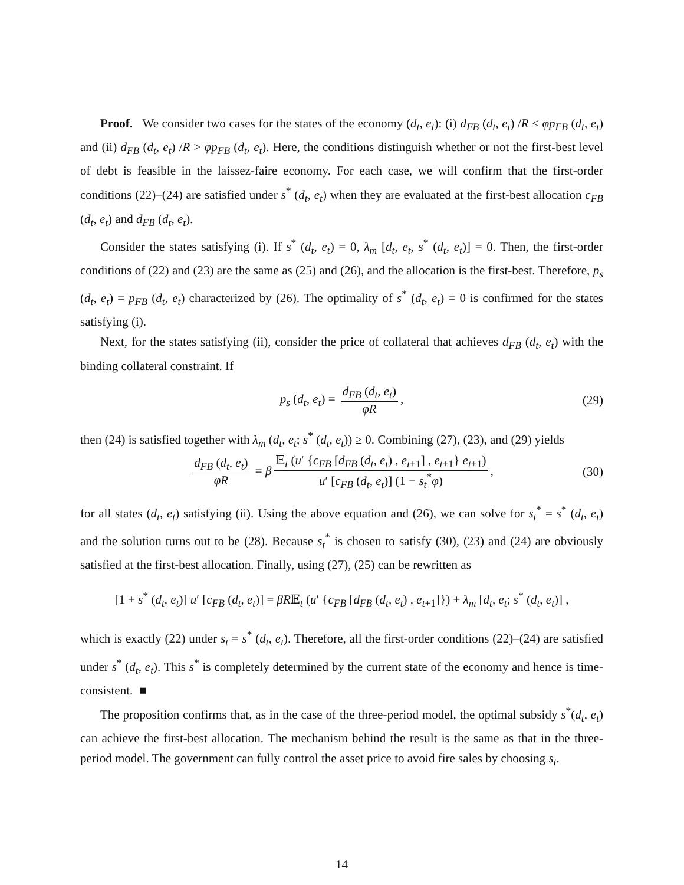Proof. We consider two cases for the states of the economy (d<sub>t</sub>, e<sub>t</sub>): (i) d<sub>FB</sub> (d<sub>t</sub>, e<sub>t</sub>) /R ≤ φp<sub>FB</sub> (d<sub>t</sub>, e<sub>t</sub>) and (ii) d<sub>FB</sub> (d<sub>t</sub>, e<sub>t</sub>) /R > φp<sub>FB</sub> (d<sub>t</sub>, e<sub>t</sub>). Here, the conditions distinguish whether or not the first-best level of debt is feasible in the laissez-faire economy. For each case, we will confirm that the first-order conditions (22)–(24) are satisfied under s<sup>*</sup> (d<sub>t</sub>, e<sub>t</sub>) when they are evaluated at the first-best allocation c<sub>FB</sub> (d<sub>t</sub>, e<sub>t</sub>) and d<sub>FB</sub> (d<sub>t</sub>, e<sub>t</sub>).
Consider the states satisfying (i). If s<sup>*</sup> (d<sub>t</sub>, e<sub>t</sub>) = 0, λ<sub>m</sub> [d<sub>t</sub>, e<sub>t</sub>, s<sup>*</sup> (d<sub>t</sub>, e<sub>t</sub>)] = 0. Then, the first-order conditions of (22) and (23) are the same as (25) and (26), and the allocation is the first-best. Therefore, p<sub>s</sub> (d<sub>t</sub>, e<sub>t</sub>) = p<sub>FB</sub> (d<sub>t</sub>, e<sub>t</sub>) characterized by (26). The optimality of s<sup>*</sup> (d<sub>t</sub>, e<sub>t</sub>) = 0 is confirmed for the states satisfying (i).
Next, for the states satisfying (ii), consider the price of collateral that achieves d<sub>FB</sub> (d<sub>t</sub>, e<sub>t</sub>) with the binding collateral constraint. If
p<sub>s</sub> (d<sub>t</sub>, e<sub>t</sub>) = d<sub>FB</sub> (d<sub>t</sub>, e<sub>t</sub>) φR, (29)
then (24) is satisfied together with λ<sub>m</sub> (d<sub>t</sub>, e<sub>t</sub>; s<sup>*</sup> (d<sub>t</sub>, e<sub>t</sub>)) ≥ 0. Combining (27), (23), and (29) yields
d<sub>FB</sub> (d<sub>t</sub>, e<sub>t</sub>) φR = β 𝔼<sub>t</sub> (u′ {c<sub>FB</sub> [d<sub>FB</sub> (d<sub>t</sub>, e<sub>t</sub>) , e<sub>t+1</sub>] , e<sub>t+1</sub>} e<sub>t+1</sub>) u′ [c<sub>FB</sub> (d<sub>t</sub>, e<sub>t</sub>)] (1 − s<sub>t</sub><sup>*</sup>φ), (30)
for all states (d<sub>t</sub>, e<sub>t</sub>) satisfying (ii). Using the above equation and (26), we can solve for s<sub>t</sub><sup>*</sup> = s<sup>*</sup> (d<sub>t</sub>, e<sub>t</sub>) and the solution turns out to be (28). Because s<sub>t</sub><sup>*</sup> is chosen to satisfy (30), (23) and (24) are obviously satisfied at the first-best allocation. Finally, using (27), (25) can be rewritten as
[1 + s<sup>*</sup> (d<sub>t</sub>, e<sub>t</sub>)] u′ [c<sub>FB</sub> (d<sub>t</sub>, e<sub>t</sub>)] = βR𝔼<sub>t</sub> (u′ {c<sub>FB</sub> [d<sub>FB</sub> (d<sub>t</sub>, e<sub>t</sub>) , e<sub>t+1</sub>]}) + λ<sub>m</sub> [d<sub>t</sub>, e<sub>t</sub>; s<sup>*</sup> (d<sub>t</sub>, e<sub>t</sub>)] ,
which is exactly (22) under s<sub>t</sub> = s<sup>*</sup> (d<sub>t</sub>, e<sub>t</sub>). Therefore, all the first-order conditions (22)–(24) are satisfied under s<sup>*</sup> (d<sub>t</sub>, e<sub>t</sub>). This s<sup>*</sup> is completely determined by the current state of the economy and hence is time-consistent. ■
The proposition confirms that, as in the case of the three-period model, the optimal subsidy s<sup>*</sup>(d<sub>t</sub>, e<sub>t</sub>) can achieve the first-best allocation. The mechanism behind the result is the same as that in the three-period model. The government can fully control the asset price to avoid fire sales by choosing s<sub>t</sub>.
14